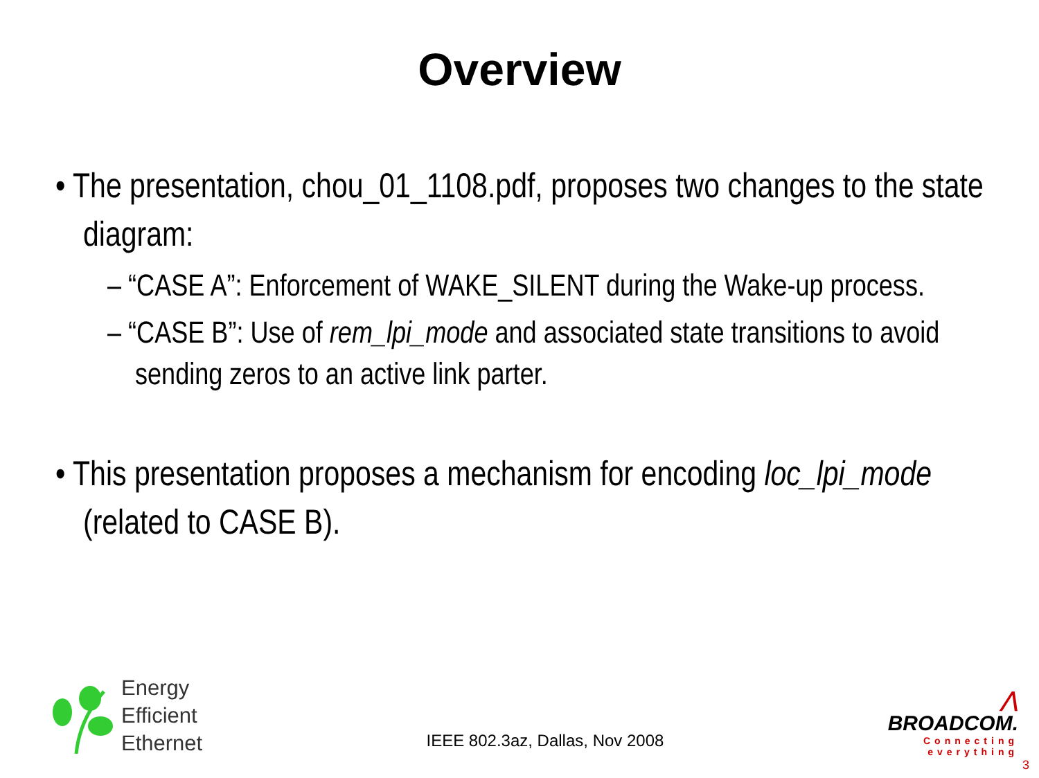Overview
• The presentation, chou_01_1108.pdf, proposes two changes to the state diagram:
– “CASE A”: Enforcement of WAKE_SILENT during the Wake-up process.
– “CASE B”: Use of rem_lpi_mode and associated state transitions to avoid sending zeros to an active link parter.
• This presentation proposes a mechanism for encoding loc_lpi_mode (related to CASE B).
Energy
Efficient
Ethernet
IEEE 802.3az, Dallas, Nov 2008
⋀
BROADCOM.
Connecting
everything
3